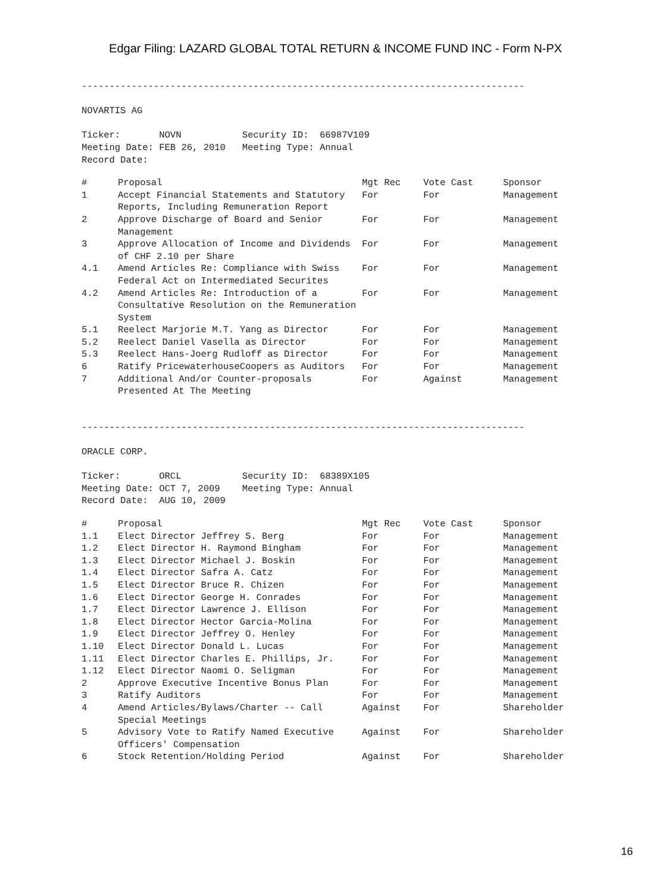Edgar Filing: LAZARD GLOBAL TOTAL RETURN & INCOME FUND INC - Form N-PX
--------------------------------------------------------------------------------

NOVARTIS AG

Ticker:       NOVN           Security ID:  66987V109
Meeting Date: FEB 26, 2010   Meeting Type: Annual
Record Date:
| # | Proposal | Mgt Rec | Vote Cast | Sponsor |
| --- | --- | --- | --- | --- |
| 1 | Accept Financial Statements and Statutory Reports, Including Remuneration Report | For | For | Management |
| 2 | Approve Discharge of Board and Senior Management | For | For | Management |
| 3 | Approve Allocation of Income and Dividends of CHF 2.10 per Share | For | For | Management |
| 4.1 | Amend Articles Re: Compliance with Swiss Federal Act on Intermediated Securites | For | For | Management |
| 4.2 | Amend Articles Re: Introduction of a Consultative Resolution on the Remuneration System | For | For | Management |
| 5.1 | Reelect Marjorie M.T. Yang as Director | For | For | Management |
| 5.2 | Reelect Daniel Vasella as Director | For | For | Management |
| 5.3 | Reelect Hans-Joerg Rudloff as Director | For | For | Management |
| 6 | Ratify PricewaterhouseCoopers as Auditors | For | For | Management |
| 7 | Additional And/or Counter-proposals Presented At The Meeting | For | Against | Management |
--------------------------------------------------------------------------------

ORACLE CORP.

Ticker:       ORCL           Security ID:  68389X105
Meeting Date: OCT 7, 2009    Meeting Type: Annual
Record Date:  AUG 10, 2009
| # | Proposal | Mgt Rec | Vote Cast | Sponsor |
| --- | --- | --- | --- | --- |
| 1.1 | Elect Director Jeffrey S. Berg | For | For | Management |
| 1.2 | Elect Director H. Raymond Bingham | For | For | Management |
| 1.3 | Elect Director Michael J. Boskin | For | For | Management |
| 1.4 | Elect Director Safra A. Catz | For | For | Management |
| 1.5 | Elect Director Bruce R. Chizen | For | For | Management |
| 1.6 | Elect Director George H. Conrades | For | For | Management |
| 1.7 | Elect Director Lawrence J. Ellison | For | For | Management |
| 1.8 | Elect Director Hector Garcia-Molina | For | For | Management |
| 1.9 | Elect Director Jeffrey O. Henley | For | For | Management |
| 1.10 | Elect Director Donald L. Lucas | For | For | Management |
| 1.11 | Elect Director Charles E. Phillips, Jr. | For | For | Management |
| 1.12 | Elect Director Naomi O. Seligman | For | For | Management |
| 2 | Approve Executive Incentive Bonus Plan | For | For | Management |
| 3 | Ratify Auditors | For | For | Management |
| 4 | Amend Articles/Bylaws/Charter -- Call Special Meetings | Against | For | Shareholder |
| 5 | Advisory Vote to Ratify Named Executive Officers' Compensation | Against | For | Shareholder |
| 6 | Stock Retention/Holding Period | Against | For | Shareholder |
16